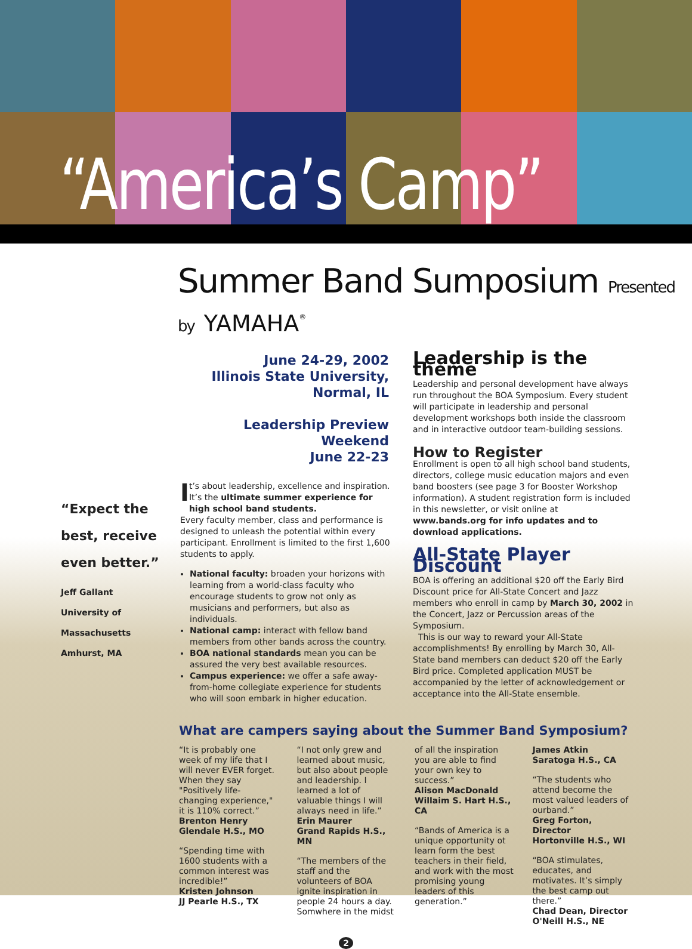“America’s Camp”
Summer Band Sumposium Presented by YAMAHA<sup>®</sup>
“Expect the best, receive even better.”
Jeff Gallant
University of
Massachusetts
Amhurst, MA
June 24-29, 2002
Illinois State University,
Normal, IL
Leadership Preview Weekend
June 22-23
It’s about leadership, excellence and inspiration. It’s the ultimate summer experience for high school band students.
Every faculty member, class and performance is designed to unleash the potential within every participant. Enrollment is limited to the first 1,600 students to apply.
National faculty: broaden your horizons with learning from a world-class faculty who encourage students to grow not only as musicians and performers, but also as individuals.
National camp: interact with fellow band members from other bands across the country.
BOA national standards mean you can be assured the very best available resources.
Campus experience: we offer a safe away-from-home collegiate experience for students who will soon embark in higher education.
Leadership is the theme
Leadership and personal development have always run throughout the BOA Symposium. Every student will participate in leadership and personal development workshops both inside the classroom and in interactive outdoor team-building sessions.
How to Register
Enrollment is open to all high school band students, directors, college music education majors and even band boosters (see page 3 for Booster Workshop information). A student registration form is included in this newsletter, or visit online at www.bands.org for info updates and to download applications.
All-State Player Discount
BOA is offering an additional $20 off the Early Bird Discount price for All-State Concert and Jazz members who enroll in camp by March 30, 2002 in the Concert, Jazz or Percussion areas of the Symposium.
This is our way to reward your All-State accomplishments! By enrolling by March 30, All-State band members can deduct $20 off the Early Bird price. Completed application MUST be accompanied by the letter of acknowledgement or acceptance into the All-State ensemble.
What are campers saying about the Summer Band Symposium?
“It is probably one week of my life that I will never EVER forget. When they say "Positively life-changing experience," it is 110% correct.”
Brenton Henry
Glendale H.S., MO
“Spending time with 1600 students with a common interest was incredible!”
Kristen Johnson
JJ Pearle H.S., TX
“I not only grew and learned about music, but also about people and leadership. I learned a lot of valuable things I will always need in life.”
Erin Maurer
Grand Rapids H.S., MN
“The members of the staff and the volunteers of BOA ignite inspiration in people 24 hours a day. Somwhere in the midst of all the inspiration you are able to find your own key to success.”
Alison MacDonald
Willaim S. Hart H.S., CA
“Bands of America is a unique opportunity ot learn form the best teachers in their field, and work with the most promising young leaders of this generation.”
James Atkin
Saratoga H.S., CA
“The students who attend become the most valued leaders of ourband.”
Greg Forton, Director
Hortonville H.S., WI
“BOA stimulates, educates, and motivates. It’s simply the best camp out there.”
Chad Dean, Director
O'Neill H.S., NE
2